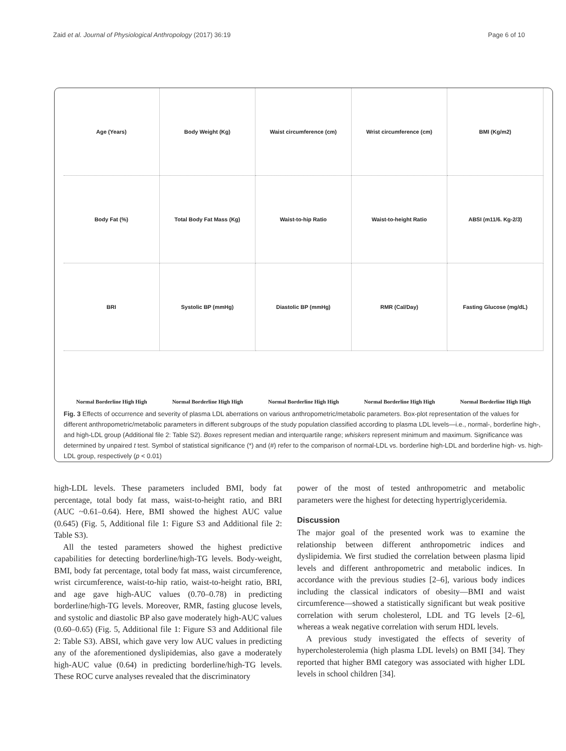Zaid et al. Journal of Physiological Anthropology (2017) 36:19 Page 6 of 10
Age (Years)
Body Weight (Kg)
Waist circumference (cm)
Wrist circumference (cm)
BMI (Kg/m2)
Body Fat (%)
Total Body Fat Mass (Kg)
Waist-to-hip Ratio
Waist-to-height Ratio
ABSI (m11/6. Kg-2/3)
BRI
Systolic BP (mmHg)
Diastolic BP (mmHg)
RMR (Cal/Day)
Fasting Glucose (mg/dL)
Normal Borderline High High
Normal Borderline High High
Normal Borderline High High
Normal Borderline High High
Normal Borderline High High
Fig. 3 Effects of occurrence and severity of plasma LDL aberrations on various anthropometric/metabolic parameters. Box-plot representation of the values for different anthropometric/metabolic parameters in different subgroups of the study population classified according to plasma LDL levels—i.e., normal-, borderline high-, and high-LDL group (Additional file 2: Table S2). Boxes represent median and interquartile range; whiskers represent minimum and maximum. Significance was determined by unpaired t test. Symbol of statistical significance (*) and (#) refer to the comparison of normal-LDL vs. borderline high-LDL and borderline high- vs. high-LDL group, respectively (p < 0.01)
high-LDL levels. These parameters included BMI, body fat percentage, total body fat mass, waist-to-height ratio, and BRI (AUC ~0.61–0.64). Here, BMI showed the highest AUC value (0.645) (Fig. 5, Additional file 1: Figure S3 and Additional file 2: Table S3).
All the tested parameters showed the highest predictive capabilities for detecting borderline/high-TG levels. Body-weight, BMI, body fat percentage, total body fat mass, waist circumference, wrist circumference, waist-to-hip ratio, waist-to-height ratio, BRI, and age gave high-AUC values (0.70–0.78) in predicting borderline/high-TG levels. Moreover, RMR, fasting glucose levels, and systolic and diastolic BP also gave moderately high-AUC values (0.60–0.65) (Fig. 5, Additional file 1: Figure S3 and Additional file 2: Table S3). ABSI, which gave very low AUC values in predicting any of the aforementioned dyslipidemias, also gave a moderately high-AUC value (0.64) in predicting borderline/high-TG levels. These ROC curve analyses revealed that the discriminatory
power of the most of tested anthropometric and metabolic parameters were the highest for detecting hypertriglyceridemia.
Discussion
The major goal of the presented work was to examine the relationship between different anthropometric indices and dyslipidemia. We first studied the correlation between plasma lipid levels and different anthropometric and metabolic indices. In accordance with the previous studies [2–6], various body indices including the classical indicators of obesity—BMI and waist circumference—showed a statistically significant but weak positive correlation with serum cholesterol, LDL and TG levels [2–6], whereas a weak negative correlation with serum HDL levels.
A previous study investigated the effects of severity of hypercholesterolemia (high plasma LDL levels) on BMI [34]. They reported that higher BMI category was associated with higher LDL levels in school children [34].